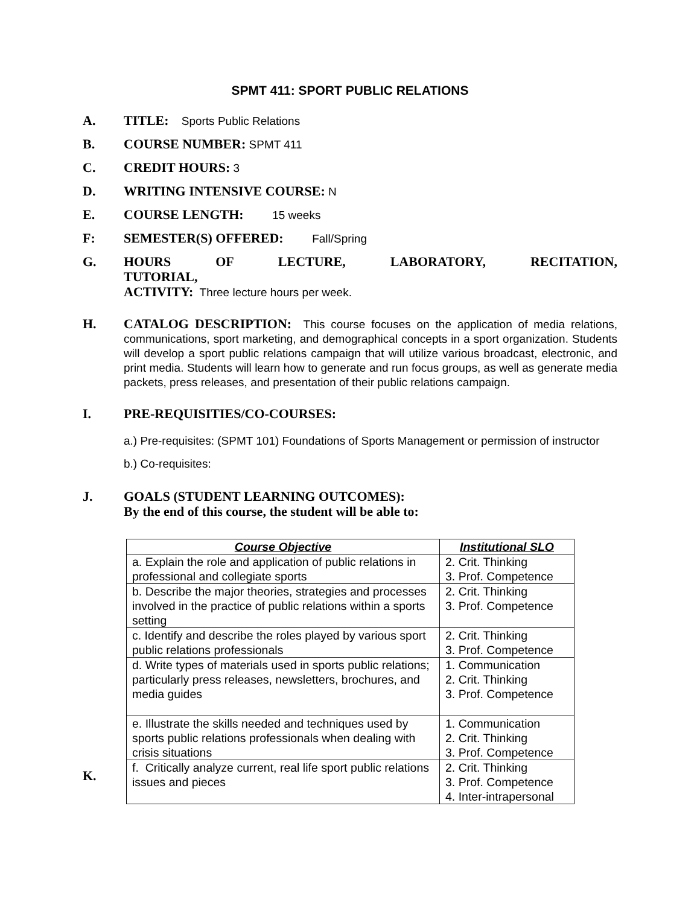SPMT 411: SPORT PUBLIC RELATIONS
A. TITLE: Sports Public Relations
B. COURSE NUMBER: SPMT 411
C. CREDIT HOURS: 3
D. WRITING INTENSIVE COURSE: N
E. COURSE LENGTH: 15 weeks
F: SEMESTER(S) OFFERED: Fall/Spring
G. HOURS OF LECTURE, LABORATORY, RECITATION, TUTORIAL,
ACTIVITY: Three lecture hours per week.
H. CATALOG DESCRIPTION: This course focuses on the application of media relations, communications, sport marketing, and demographical concepts in a sport organization. Students will develop a sport public relations campaign that will utilize various broadcast, electronic, and print media. Students will learn how to generate and run focus groups, as well as generate media packets, press releases, and presentation of their public relations campaign.
I. PRE-REQUISITIES/CO-COURSES:
a.) Pre-requisites: (SPMT 101) Foundations of Sports Management or permission of instructor
b.) Co-requisites:
J. GOALS (STUDENT LEARNING OUTCOMES):
By the end of this course, the student will be able to:
| Course Objective | Institutional SLO |
| --- | --- |
| a. Explain the role and application of public relations in professional and collegiate sports | 2. Crit. Thinking 3. Prof. Competence |
| b. Describe the major theories, strategies and processes involved in the practice of public relations within a sports setting | 2. Crit. Thinking 3. Prof. Competence |
| c. Identify and describe the roles played by various sport public relations professionals | 2. Crit. Thinking 3. Prof. Competence |
| d. Write types of materials used in sports public relations; particularly press releases, newsletters, brochures, and media guides | 1. Communication 2. Crit. Thinking 3. Prof. Competence |
| e. Illustrate the skills needed and techniques used by sports public relations professionals when dealing with crisis situations | 1. Communication 2. Crit. Thinking 3. Prof. Competence |
| f. Critically analyze current, real life sport public relations issues and pieces | 2. Crit. Thinking 3. Prof. Competence 4. Inter-intrapersonal |
K.